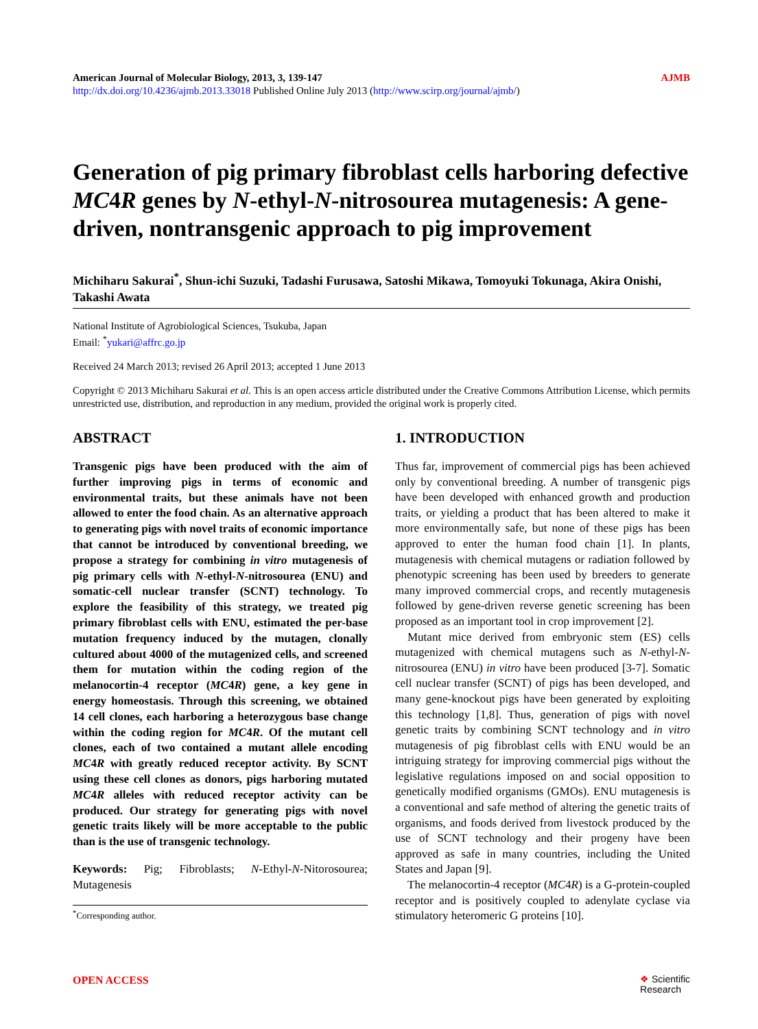American Journal of Molecular Biology, 2013, 3, 139-147
http://dx.doi.org/10.4236/ajmb.2013.33018 Published Online July 2013 (http://www.scirp.org/journal/ajmb/)
AJMB
Generation of pig primary fibroblast cells harboring defective MC4R genes by N-ethyl-N-nitrosourea mutagenesis: A gene-driven, nontransgenic approach to pig improvement
Michiharu Sakurai<sup>*</sup>, Shun-ichi Suzuki, Tadashi Furusawa, Satoshi Mikawa, Tomoyuki Tokunaga, Akira Onishi, Takashi Awata
National Institute of Agrobiological Sciences, Tsukuba, Japan
Email: <sup>*</sup>yukari@affrc.go.jp
Received 24 March 2013; revised 26 April 2013; accepted 1 June 2013
Copyright © 2013 Michiharu Sakurai et al. This is an open access article distributed under the Creative Commons Attribution License, which permits unrestricted use, distribution, and reproduction in any medium, provided the original work is properly cited.
ABSTRACT
Transgenic pigs have been produced with the aim of further improving pigs in terms of economic and environmental traits, but these animals have not been allowed to enter the food chain. As an alternative approach to generating pigs with novel traits of economic importance that cannot be introduced by conventional breeding, we propose a strategy for combining in vitro mutagenesis of pig primary cells with N-ethyl-N-nitrosourea (ENU) and somatic-cell nuclear transfer (SCNT) technology. To explore the feasibility of this strategy, we treated pig primary fibroblast cells with ENU, estimated the per-base mutation frequency induced by the mutagen, clonally cultured about 4000 of the mutagenized cells, and screened them for mutation within the coding region of the melanocortin-4 receptor (MC4R) gene, a key gene in energy homeostasis. Through this screening, we obtained 14 cell clones, each harboring a heterozygous base change within the coding region for MC4R. Of the mutant cell clones, each of two contained a mutant allele encoding MC4R with greatly reduced receptor activity. By SCNT using these cell clones as donors, pigs harboring mutated MC4R alleles with reduced receptor activity can be produced. Our strategy for generating pigs with novel genetic traits likely will be more acceptable to the public than is the use of transgenic technology.
Keywords: Pig; Fibroblasts; N-Ethyl-N-Nitorosourea; Mutagenesis
<sup>*</sup> Corresponding author.
1. INTRODUCTION
Thus far, improvement of commercial pigs has been achieved only by conventional breeding. A number of transgenic pigs have been developed with enhanced growth and production traits, or yielding a product that has been altered to make it more environmentally safe, but none of these pigs has been approved to enter the human food chain [1]. In plants, mutagenesis with chemical mutagens or radiation followed by phenotypic screening has been used by breeders to generate many improved commercial crops, and recently mutagenesis followed by gene-driven reverse genetic screening has been proposed as an important tool in crop improvement [2].
Mutant mice derived from embryonic stem (ES) cells mutagenized with chemical mutagens such as N-ethyl-N-nitrosourea (ENU) in vitro have been produced [3-7]. Somatic cell nuclear transfer (SCNT) of pigs has been developed, and many gene-knockout pigs have been generated by exploiting this technology [1,8]. Thus, generation of pigs with novel genetic traits by combining SCNT technology and in vitro mutagenesis of pig fibroblast cells with ENU would be an intriguing strategy for improving commercial pigs without the legislative regulations imposed on and social opposition to genetically modified organisms (GMOs). ENU mutagenesis is a conventional and safe method of altering the genetic traits of organisms, and foods derived from livestock produced by the use of SCNT technology and their progeny have been approved as safe in many countries, including the United States and Japan [9].
The melanocortin-4 receptor (MC4R) is a G-protein-coupled receptor and is positively coupled to adenylate cyclase via stimulatory heteromeric G proteins [10].
OPEN ACCESS ❖ Scientific
Research